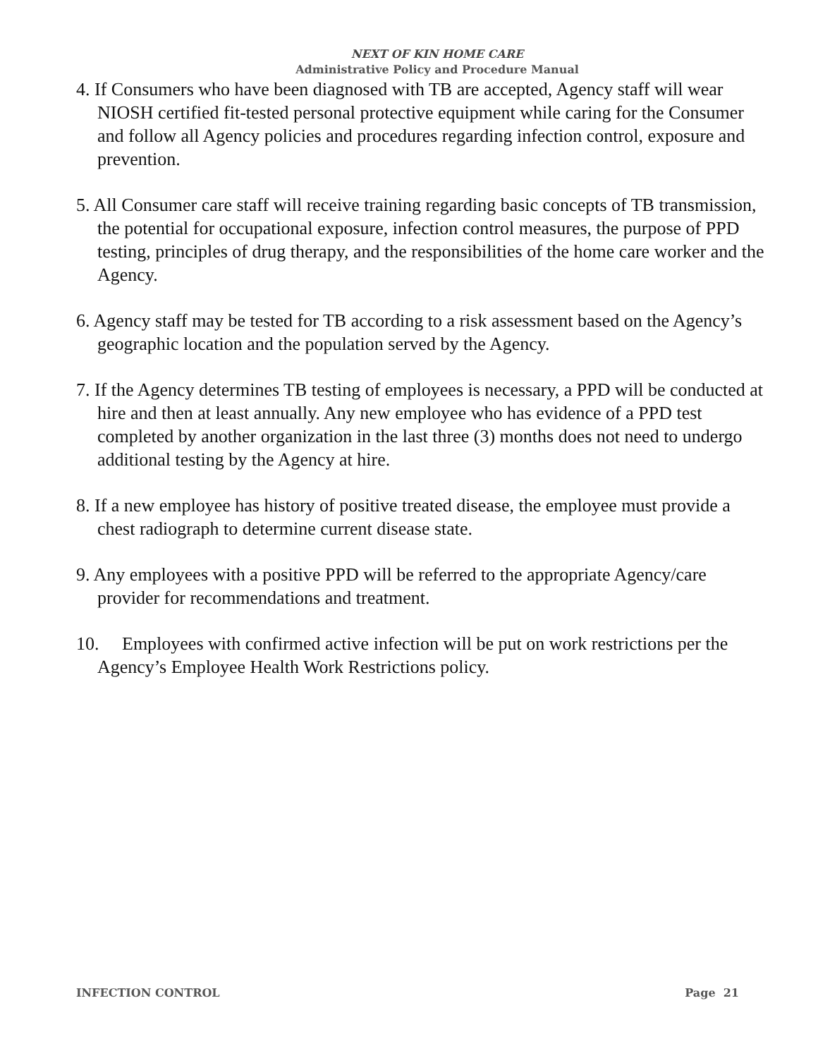NEXT OF KIN HOME CARE
Administrative Policy and Procedure Manual
4. If Consumers who have been diagnosed with TB are accepted, Agency staff will wear NIOSH certified fit-tested personal protective equipment while caring for the Consumer and follow all Agency policies and procedures regarding infection control, exposure and prevention.
5. All Consumer care staff will receive training regarding basic concepts of TB transmission, the potential for occupational exposure, infection control measures, the purpose of PPD testing, principles of drug therapy, and the responsibilities of the home care worker and the Agency.
6. Agency staff may be tested for TB according to a risk assessment based on the Agency’s geographic location and the population served by the Agency.
7. If the Agency determines TB testing of employees is necessary, a PPD will be conducted at hire and then at least annually. Any new employee who has evidence of a PPD test completed by another organization in the last three (3) months does not need to undergo additional testing by the Agency at hire.
8. If a new employee has history of positive treated disease, the employee must provide a chest radiograph to determine current disease state.
9. Any employees with a positive PPD will be referred to the appropriate Agency/care provider for recommendations and treatment.
10. Employees with confirmed active infection will be put on work restrictions per the Agency’s Employee Health Work Restrictions policy.
INFECTION CONTROL Page 21